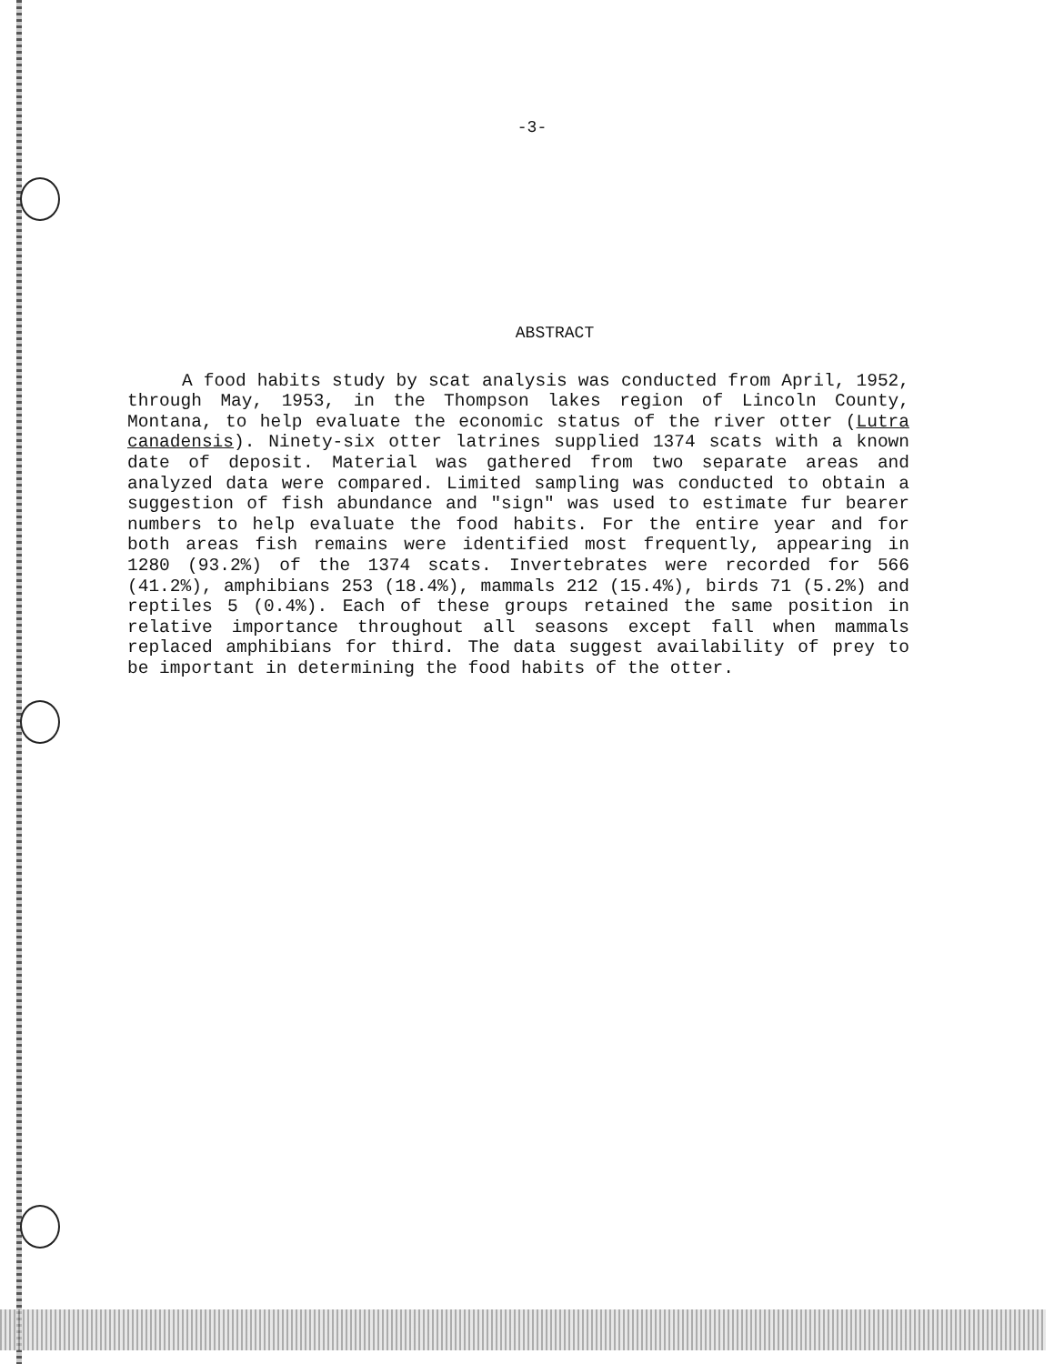-3-
ABSTRACT
A food habits study by scat analysis was conducted from April, 1952, through May, 1953, in the Thompson lakes region of Lincoln County, Montana, to help evaluate the economic status of the river otter (Lutra canadensis). Ninety-six otter latrines supplied 1374 scats with a known date of deposit. Material was gathered from two separate areas and analyzed data were compared. Limited sampling was conducted to obtain a suggestion of fish abundance and "sign" was used to estimate fur bearer numbers to help evaluate the food habits. For the entire year and for both areas fish remains were identified most frequently, appearing in 1280 (93.2%) of the 1374 scats. Invertebrates were recorded for 566 (41.2%), amphibians 253 (18.4%), mammals 212 (15.4%), birds 71 (5.2%) and reptiles 5 (0.4%). Each of these groups retained the same position in relative importance throughout all seasons except fall when mammals replaced amphibians for third. The data suggest availability of prey to be important in determining the food habits of the otter.